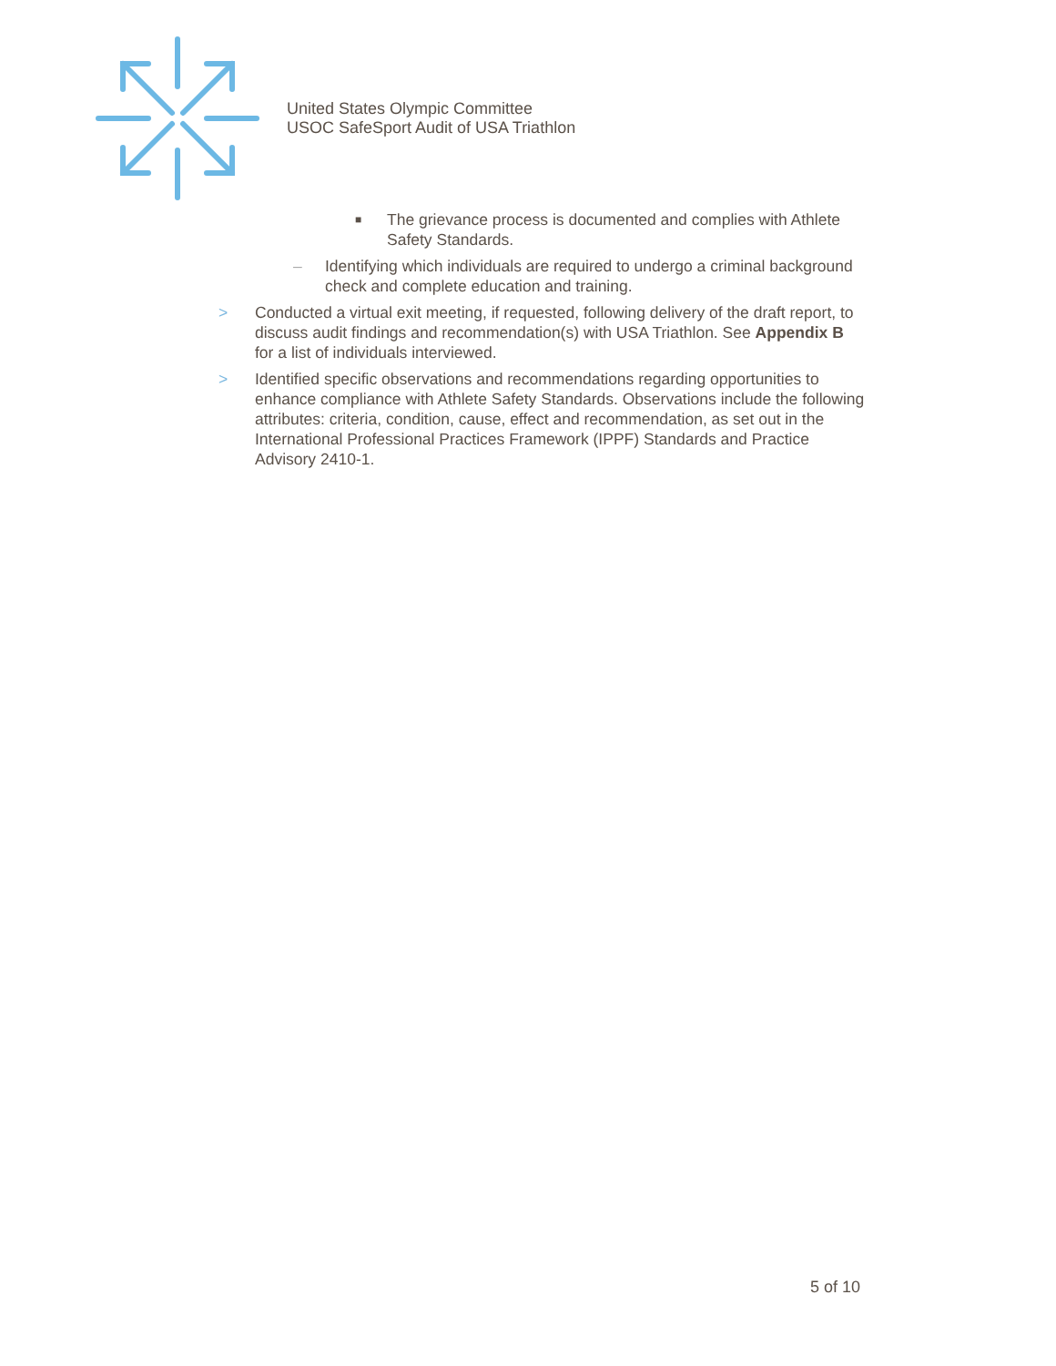United States Olympic Committee
USOC SafeSport Audit of USA Triathlon
■ The grievance process is documented and complies with Athlete Safety Standards.
– Identifying which individuals are required to undergo a criminal background check and complete education and training.
> Conducted a virtual exit meeting, if requested, following delivery of the draft report, to discuss audit findings and recommendation(s) with USA Triathlon. See Appendix B for a list of individuals interviewed.
> Identified specific observations and recommendations regarding opportunities to enhance compliance with Athlete Safety Standards. Observations include the following attributes: criteria, condition, cause, effect and recommendation, as set out in the International Professional Practices Framework (IPPF) Standards and Practice Advisory 2410-1.
5 of 10